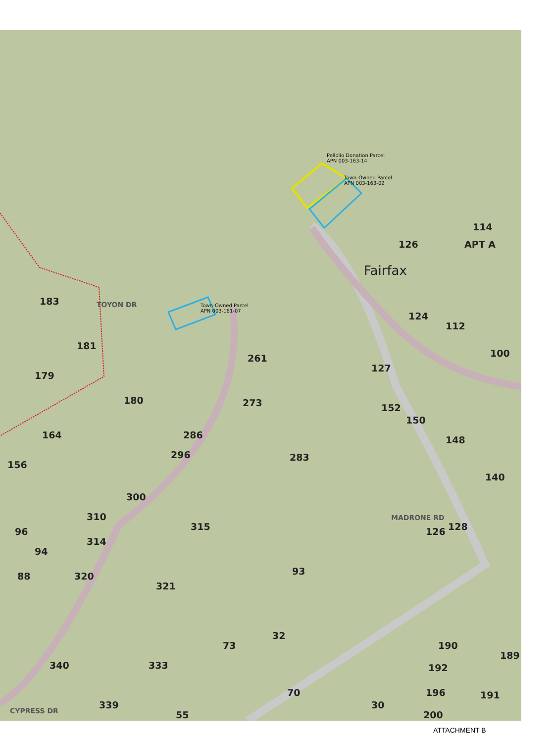Pellolio Donation Parcel
APN 003-163-14
Town-Owned Parcel
APN 003-163-02
Town-Owned Parcel
APN 003-161-07
Fairfax
126
114
APT A
183
181
179
180
261
273
286
296
164
156
283
127
152
150
148
140
124
112
100
300
310
315
96
314
94
88
320
321
93
126
128
32
73
190
189
340
333
192
70
196
191
339
30
200
55
MADRONE RD
CYPRESS DR
TOYON DR
ATTACHMENT B